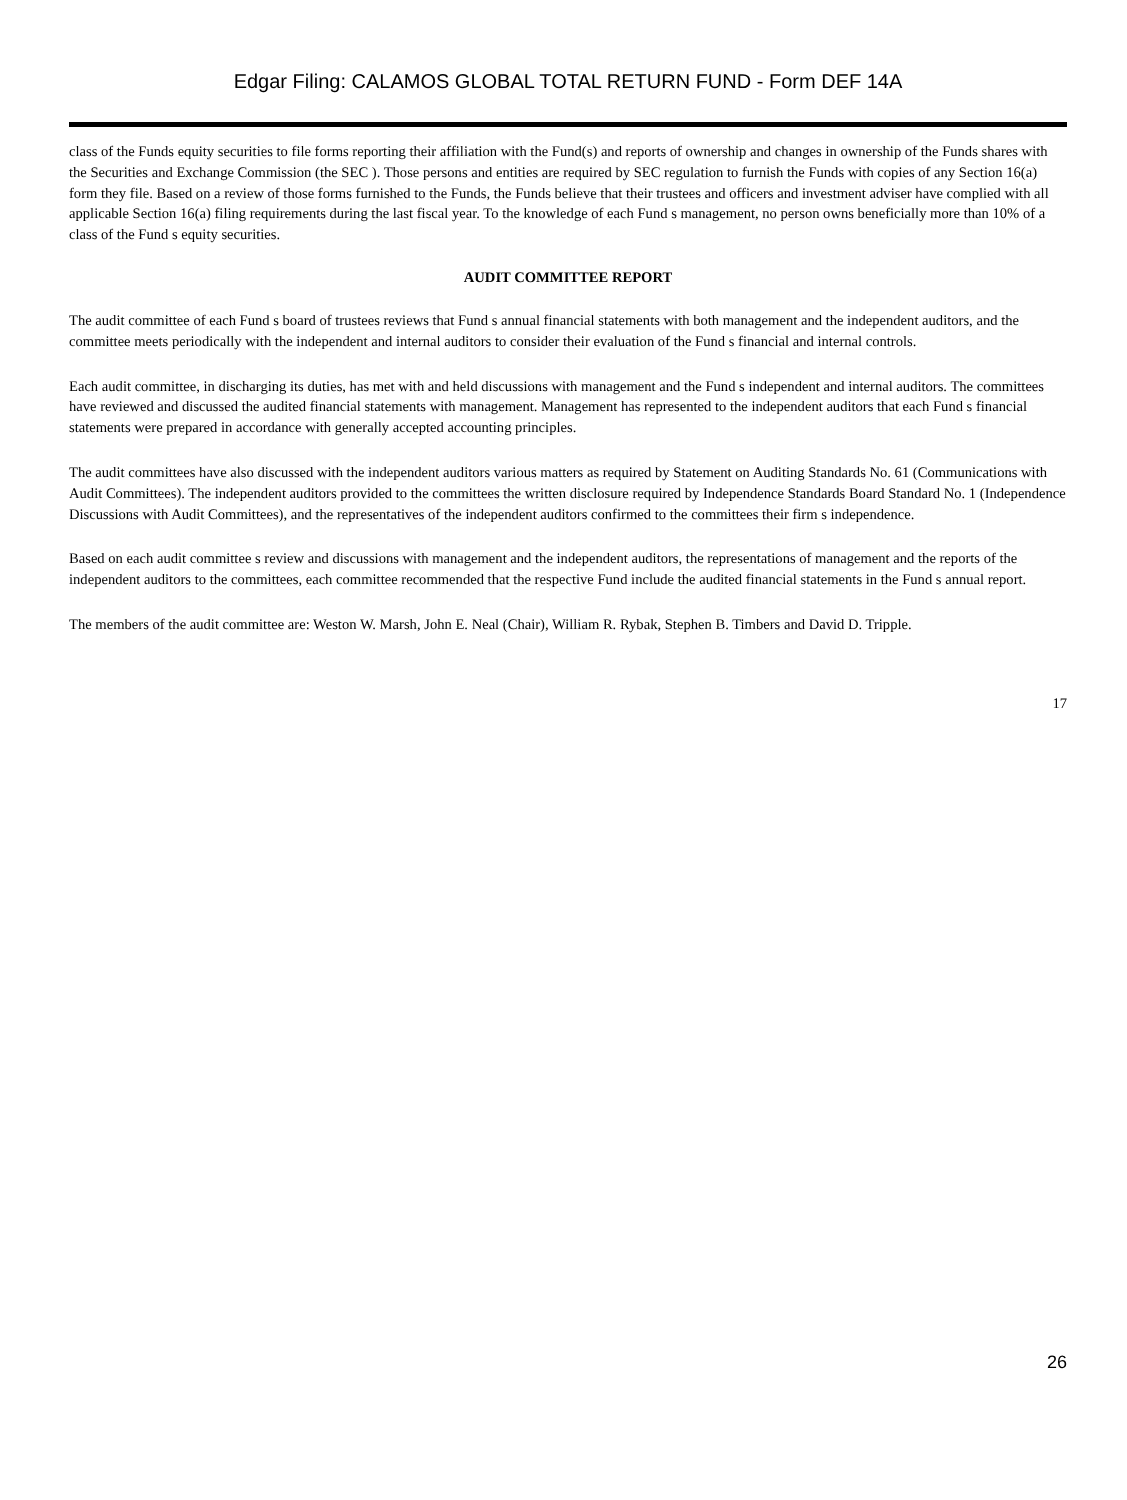Edgar Filing: CALAMOS GLOBAL TOTAL RETURN FUND - Form DEF 14A
class of the Funds equity securities to file forms reporting their affiliation with the Fund(s) and reports of ownership and changes in ownership of the Funds shares with the Securities and Exchange Commission (the SEC ). Those persons and entities are required by SEC regulation to furnish the Funds with copies of any Section 16(a) form they file. Based on a review of those forms furnished to the Funds, the Funds believe that their trustees and officers and investment adviser have complied with all applicable Section 16(a) filing requirements during the last fiscal year. To the knowledge of each Fund s management, no person owns beneficially more than 10% of a class of the Fund s equity securities.
AUDIT COMMITTEE REPORT
The audit committee of each Fund s board of trustees reviews that Fund s annual financial statements with both management and the independent auditors, and the committee meets periodically with the independent and internal auditors to consider their evaluation of the Fund s financial and internal controls.
Each audit committee, in discharging its duties, has met with and held discussions with management and the Fund s independent and internal auditors. The committees have reviewed and discussed the audited financial statements with management. Management has represented to the independent auditors that each Fund s financial statements were prepared in accordance with generally accepted accounting principles.
The audit committees have also discussed with the independent auditors various matters as required by Statement on Auditing Standards No. 61 (Communications with Audit Committees). The independent auditors provided to the committees the written disclosure required by Independence Standards Board Standard No. 1 (Independence Discussions with Audit Committees), and the representatives of the independent auditors confirmed to the committees their firm s independence.
Based on each audit committee s review and discussions with management and the independent auditors, the representations of management and the reports of the independent auditors to the committees, each committee recommended that the respective Fund include the audited financial statements in the Fund s annual report.
The members of the audit committee are: Weston W. Marsh, John E. Neal (Chair), William R. Rybak, Stephen B. Timbers and David D. Tripple.
17
26